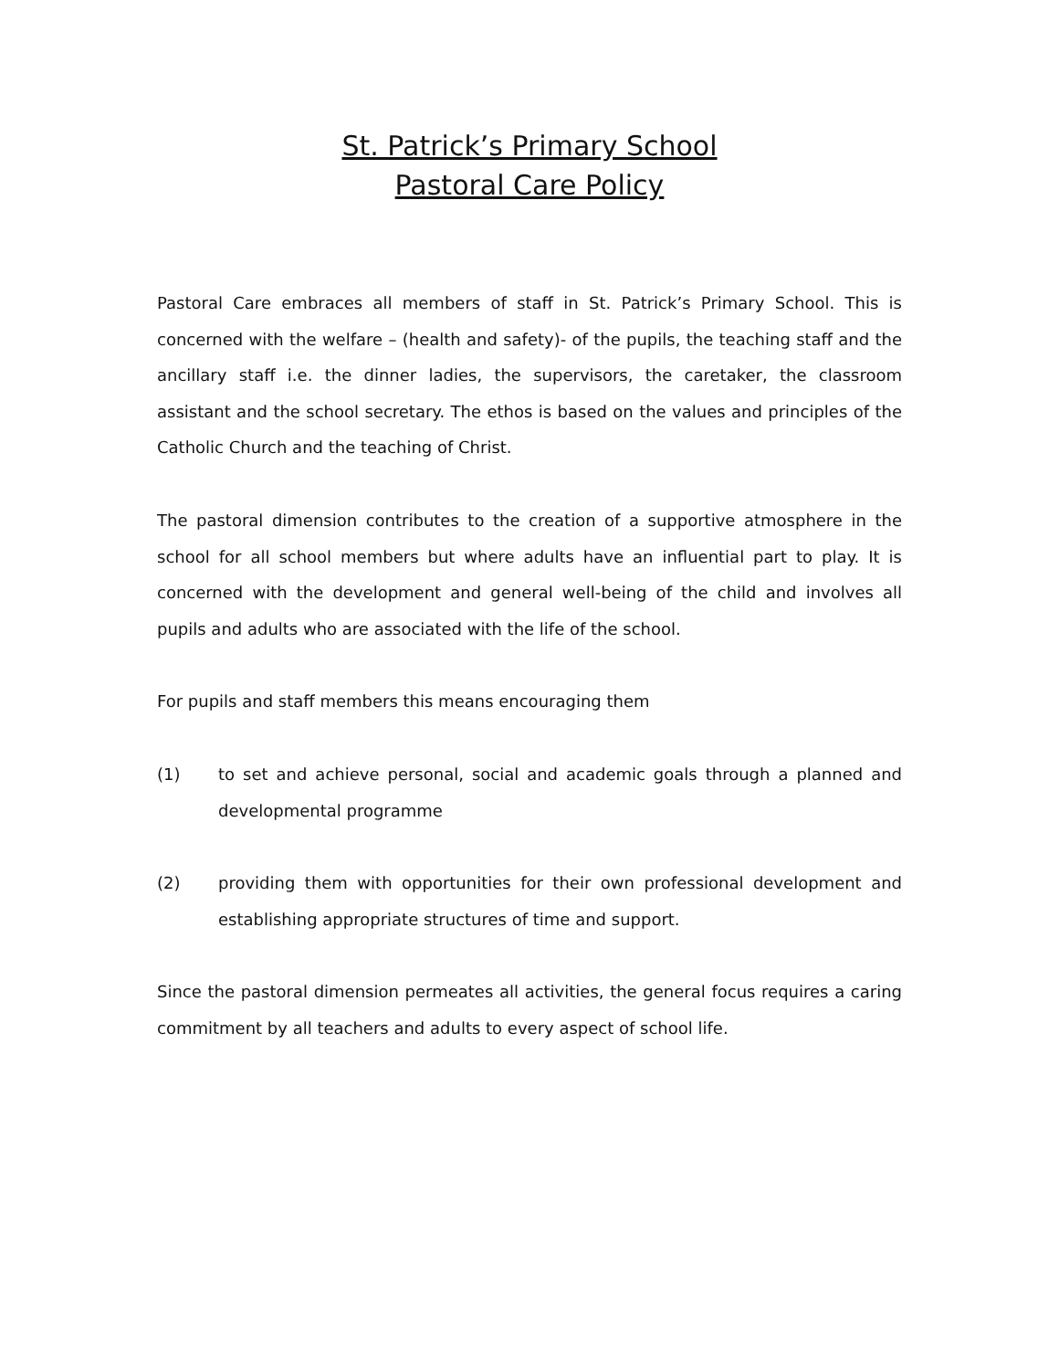St. Patrick’s Primary School
Pastoral Care Policy
Pastoral Care embraces all members of staff in St. Patrick’s Primary School. This is concerned with the welfare – (health and safety)- of the pupils, the teaching staff and the ancillary staff i.e. the dinner ladies, the supervisors, the caretaker, the classroom assistant and the school secretary. The ethos is based on the values and principles of the Catholic Church and the teaching of Christ.
The pastoral dimension contributes to the creation of a supportive atmosphere in the school for all school members but where adults have an influential part to play. It is concerned with the development and general well-being of the child and involves all pupils and adults who are associated with the life of the school.
For pupils and staff members this means encouraging them
(1) to set and achieve personal, social and academic goals through a planned and developmental programme
(2) providing them with opportunities for their own professional development and establishing appropriate structures of time and support.
Since the pastoral dimension permeates all activities, the general focus requires a caring commitment by all teachers and adults to every aspect of school life.